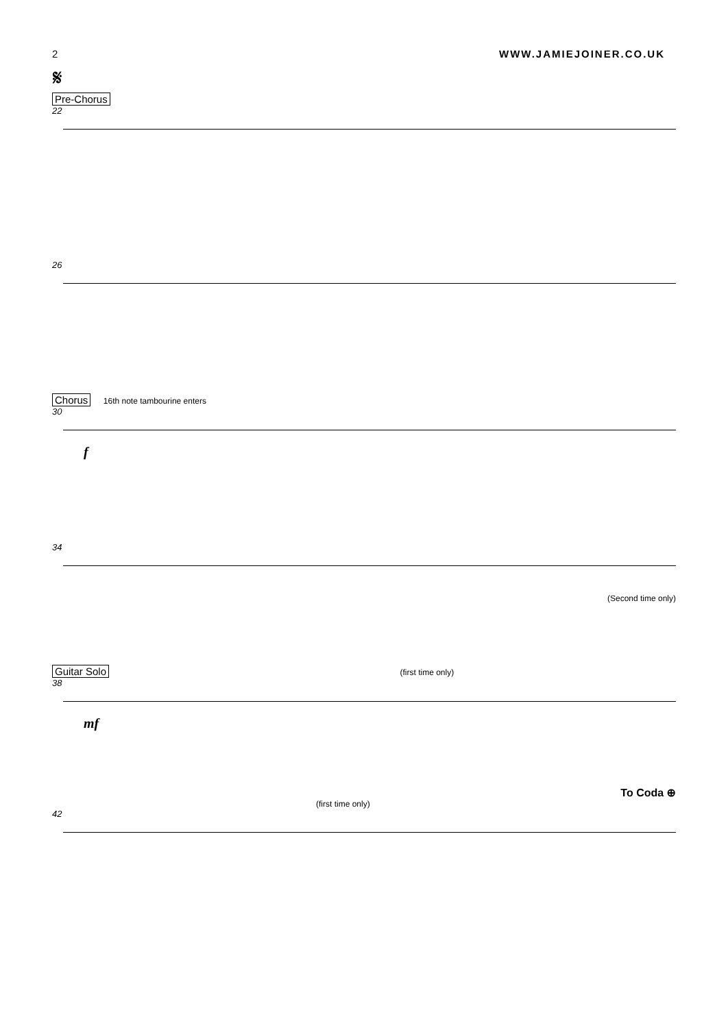2 WWW.JAMIEJOINER.CO.UK
𝄋
Pre-Chorus
22
26
Chorus 16th note tambourine enters
30
f
34
(Second time only)
Guitar Solo (first time only)
38
mf
To Coda ⊕
(first time only)
42